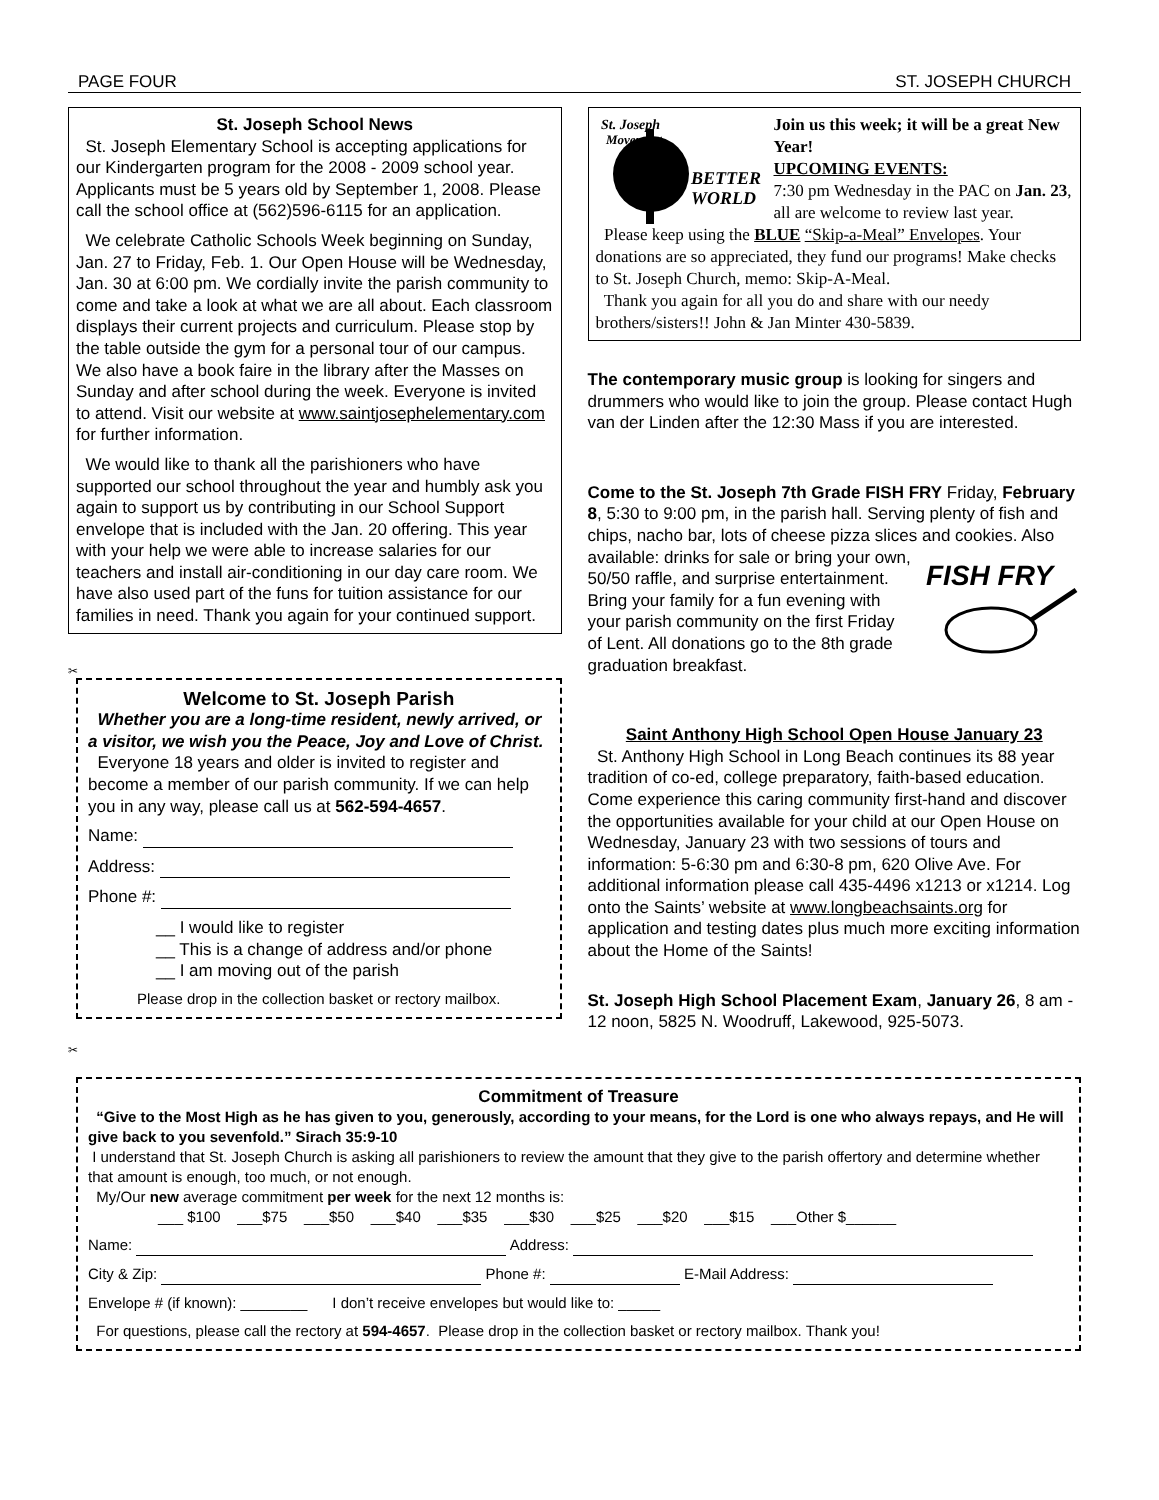PAGE FOUR ST. JOSEPH CHURCH
St. Joseph School News
St. Joseph Elementary School is accepting applications for our Kindergarten program for the 2008 - 2009 school year. Applicants must be 5 years old by September 1, 2008. Please call the school office at (562)596-6115 for an application.
We celebrate Catholic Schools Week beginning on Sunday, Jan. 27 to Friday, Feb. 1. Our Open House will be Wednesday, Jan. 30 at 6:00 pm. We cordially invite the parish community to come and take a look at what we are all about. Each classroom displays their current projects and curriculum. Please stop by the table outside the gym for a personal tour of our campus. We also have a book faire in the library after the Masses on Sunday and after school during the week. Everyone is invited to attend. Visit our website at www.saintjosephelementary.com for further information.
We would like to thank all the parishioners who have supported our school throughout the year and humbly ask you again to support us by contributing in our School Support envelope that is included with the Jan. 20 offering. This year with your help we were able to increase salaries for our teachers and install air-conditioning in our day care room. We have also used part of the funs for tuition assistance for our families in need. Thank you again for your continued support.
✂
Welcome to St. Joseph Parish
Whether you are a long-time resident, newly arrived, or a visitor, we wish you the Peace, Joy and Love of Christ.
Everyone 18 years and older is invited to register and become a member of our parish community. If we can help you in any way, please call us at 562-594-4657.
Name:
Address:
Phone #:
__ I would like to register
__ This is a change of address and/or phone
__ I am moving out of the parish
Please drop in the collection basket or rectory mailbox.
St. Joseph
Movement
BETTER
WORLD
Join us this week; it will be a great New Year!
UPCOMING EVENTS:
7:30 pm Wednesday in the PAC on Jan. 23, all are welcome to review last year.
Please keep using the BLUE “Skip-a-Meal” Envelopes. Your donations are so appreciated, they fund our programs! Make checks to St. Joseph Church, memo: Skip-A-Meal.
Thank you again for all you do and share with our needy brothers/sisters!! John & Jan Minter 430-5839.
The contemporary music group is looking for singers and drummers who would like to join the group. Please contact Hugh van der Linden after the 12:30 Mass if you are interested.
Come to the St. Joseph 7th Grade FISH FRY Friday, February 8, 5:30 to 9:00 pm, in the parish hall. Serving plenty of fish and chips, nacho bar, lots of cheese pizza slices and cookies. Also available: drinks for sale or bring
FISH FRY
your own, 50/50 raffle, and surprise entertainment. Bring your family for a fun evening with your parish community on the first Friday of Lent. All donations go to the 8th grade graduation breakfast.
Saint Anthony High School Open House January 23
St. Anthony High School in Long Beach continues its 88 year tradition of co-ed, college preparatory, faith-based education. Come experience this caring community first-hand and discover the opportunities available for your child at our Open House on Wednesday, January 23 with two sessions of tours and information: 5-6:30 pm and 6:30-8 pm, 620 Olive Ave. For additional information please call 435-4496 x1213 or x1214. Log onto the Saints’ website at www.longbeachsaints.org for application and testing dates plus much more exciting information about the Home of the Saints!
St. Joseph High School Placement Exam, January 26, 8 am - 12 noon, 5825 N. Woodruff, Lakewood, 925-5073.
✂
Commitment of Treasure
“Give to the Most High as he has given to you, generously, according to your means, for the Lord is one who always repays, and He will give back to you sevenfold.” Sirach 35:9-10
I understand that St. Joseph Church is asking all parishioners to review the amount that they give to the parish offertory and determine whether that amount is enough, too much, or not enough.
My/Our new average commitment per week for the next 12 months is:
___ $100 ___$75 ___$50 ___$40 ___$35 ___$30 ___$25 ___$20 ___$15 ___Other $______
Name: Address:
City & Zip: Phone #: E-Mail Address:
Envelope # (if known): ________ I don’t receive envelopes but would like to: _____
For questions, please call the rectory at 594-4657. Please drop in the collection basket or rectory mailbox. Thank you!